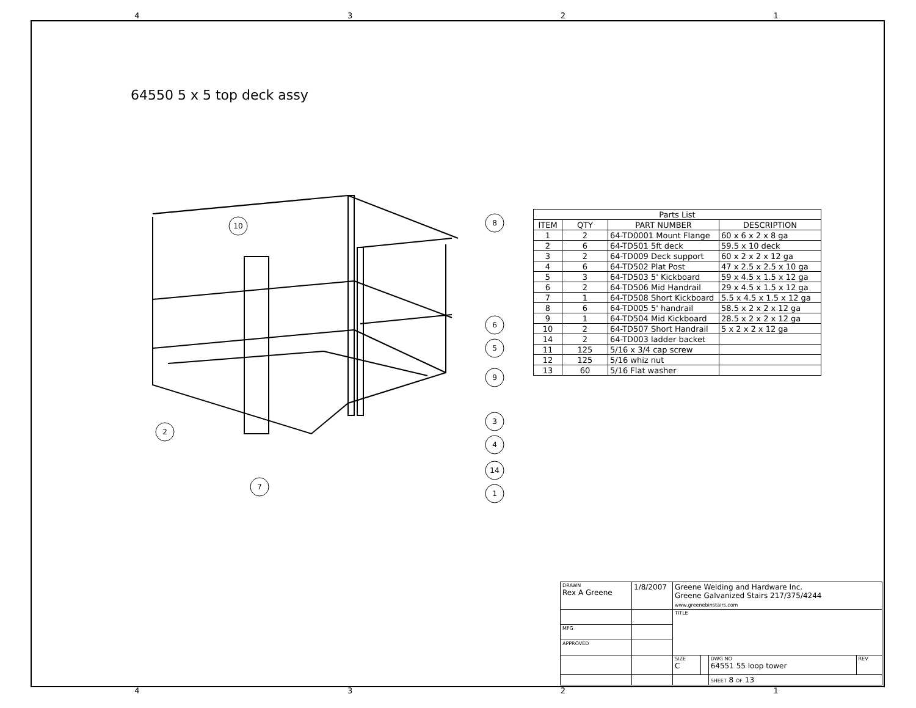4321
64550 5 x 5 top deck assy
10
8
6
5
9
3
4
14
1
2
7
| Parts List | | | |
| --- | --- | --- | --- |
| ITEM | QTY | PART NUMBER | DESCRIPTION |
| 1 | 2 | 64-TD0001 Mount Flange | 60 x 6 x 2 x 8 ga |
| 2 | 6 | 64-TD501 5ft deck | 59.5 x 10 deck |
| 3 | 2 | 64-TD009 Deck support | 60 x 2 x 2 x 12 ga |
| 4 | 6 | 64-TD502 Plat Post | 47 x 2.5 x 2.5 x 10 ga |
| 5 | 3 | 64-TD503 5' Kickboard | 59 x 4.5 x 1.5 x 12 ga |
| 6 | 2 | 64-TD506 Mid Handrail | 29 x 4.5 x 1.5 x 12 ga |
| 7 | 1 | 64-TD508 Short Kickboard | 5.5 x 4.5 x 1.5 x 12 ga |
| 8 | 6 | 64-TD005 5' handrail | 58.5 x 2 x 2 x 12 ga |
| 9 | 1 | 64-TD504 Mid Kickboard | 28.5 x 2 x 2 x 12 ga |
| 10 | 2 | 64-TD507 Short Handrail | 5 x 2 x 2 x 12 ga |
| 14 | 2 | 64-TD003 ladder backet | |
| 11 | 125 | 5/16 x 3/4 cap screw | |
| 12 | 125 | 5/16 whiz nut | |
| 13 | 60 | 5/16 Flat washer | |
| DRAWN Rex A Greene | 1/8/2007 | Greene Welding and Hardware Inc. Greene Galvanized Stairs 217/375/4244 www.greenebinstairs.com | | | |
| | | TITLE | | | |
| MFG | | | | | |
| APPROVED | | | | | |
| | | SIZE C | | DWG NO 64551 55 loop tower | REV |
| | | | | SHEET 8 OF 13 | |
4321